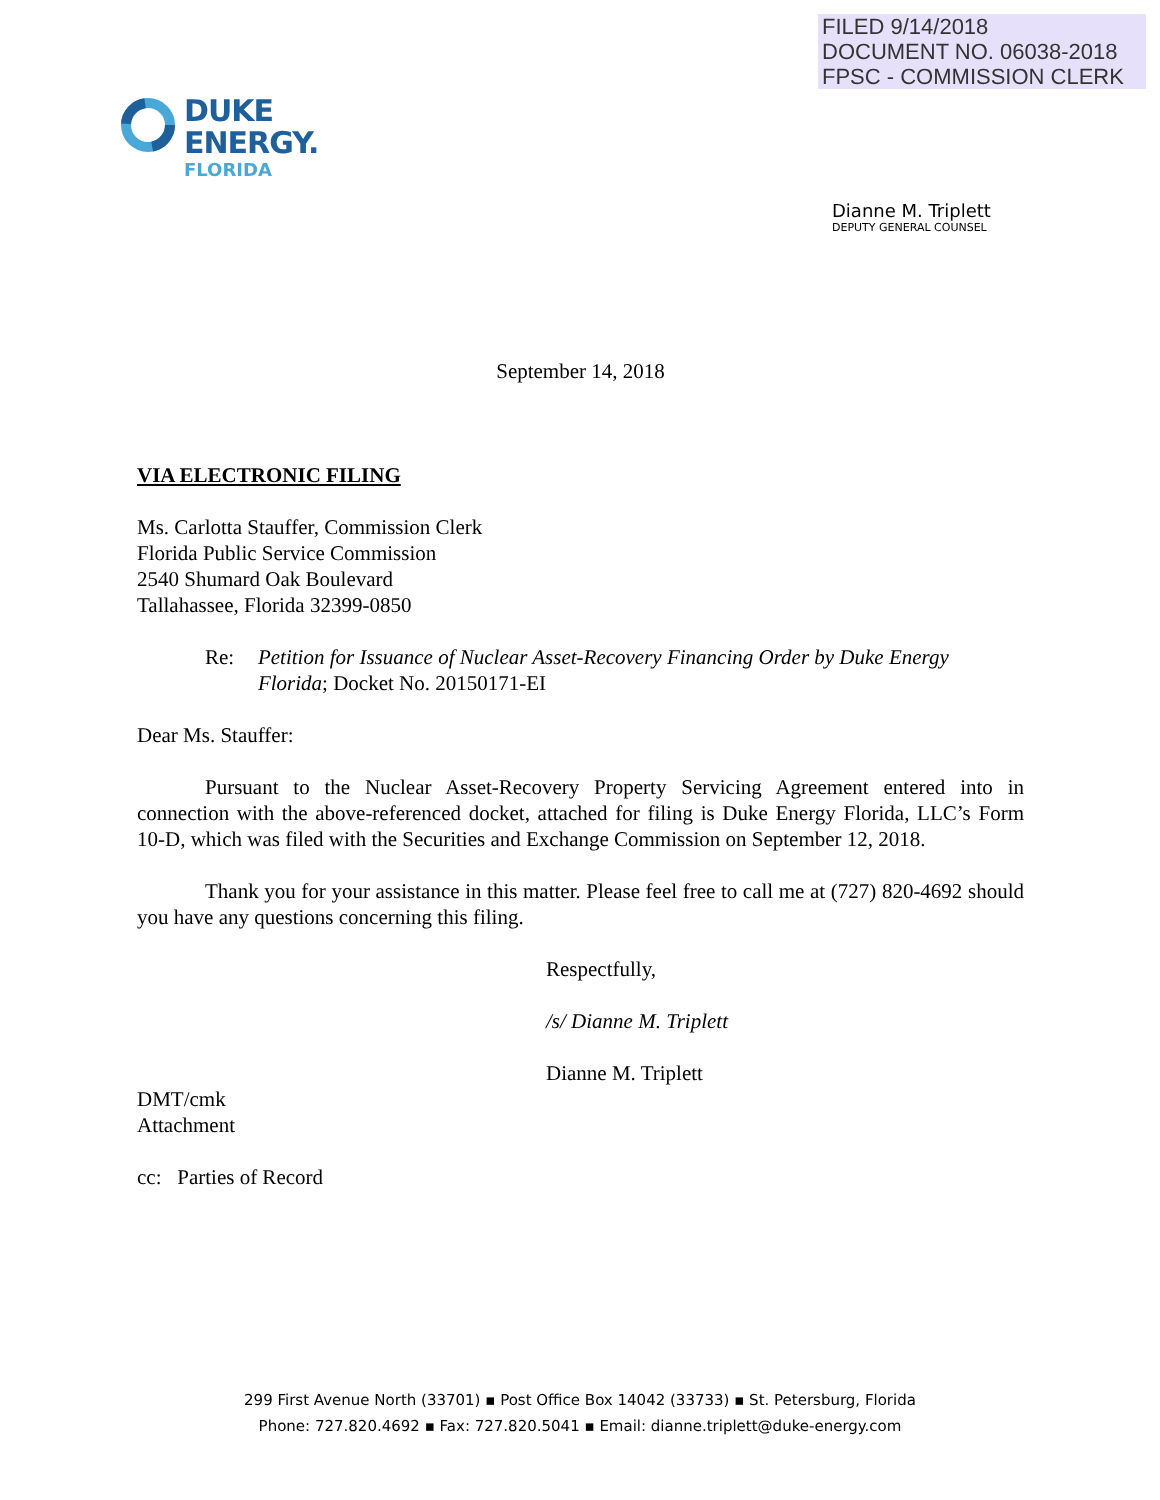FILED 9/14/2018
DOCUMENT NO. 06038-2018
FPSC - COMMISSION CLERK
DUKE
ENERGY.
FLORIDA
Dianne M. Triplett
DEPUTY GENERAL COUNSEL
September 14, 2018
VIA ELECTRONIC FILING
Ms. Carlotta Stauffer, Commission Clerk
Florida Public Service Commission
2540 Shumard Oak Boulevard
Tallahassee, Florida 32399-0850
Re: Petition for Issuance of Nuclear Asset-Recovery Financing Order by Duke Energy Florida; Docket No. 20150171-EI
Dear Ms. Stauffer:
Pursuant to the Nuclear Asset-Recovery Property Servicing Agreement entered into in connection with the above-referenced docket, attached for filing is Duke Energy Florida, LLC’s Form 10-D, which was filed with the Securities and Exchange Commission on September 12, 2018.
Thank you for your assistance in this matter. Please feel free to call me at (727) 820-4692 should you have any questions concerning this filing.
Respectfully,
/s/ Dianne M. Triplett
Dianne M. Triplett
DMT/cmk
Attachment
cc: Parties of Record
299 First Avenue North (33701) ▪ Post Office Box 14042 (33733) ▪ St. Petersburg, Florida
Phone: 727.820.4692 ▪ Fax: 727.820.5041 ▪ Email: dianne.triplett@duke-energy.com